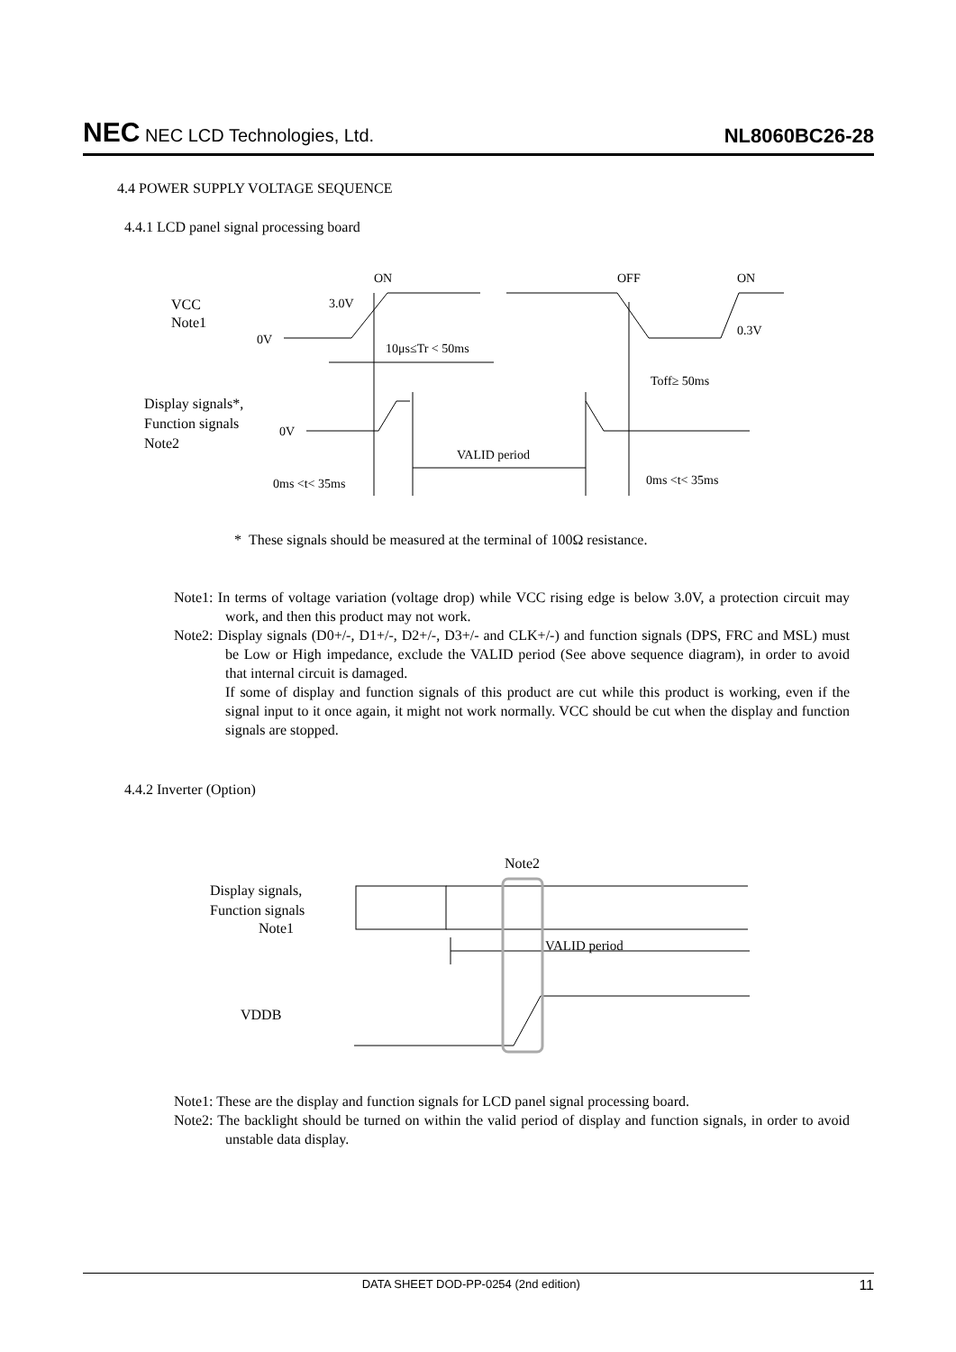NEC NEC LCD Technologies, Ltd. NL8060BC26-28
4.4 POWER SUPPLY VOLTAGE SEQUENCE
4.4.1 LCD panel signal processing board
ON
OFF
ON
VCC
Note1
3.0V
0V
0.3V
10μs≤Tr < 50ms
Toff≥ 50ms
Display signals*,
Function signals
Note2
0V
VALID period
0ms <t< 35ms
0ms <t< 35ms
* These signals should be measured at the terminal of 100Ω resistance.
Note1: In terms of voltage variation (voltage drop) while VCC rising edge is below 3.0V, a protection circuit may work, and then this product may not work.
Note2: Display signals (D0+/-, D1+/-, D2+/-, D3+/- and CLK+/-) and function signals (DPS, FRC and MSL) must be Low or High impedance, exclude the VALID period (See above sequence diagram), in order to avoid that internal circuit is damaged.
If some of display and function signals of this product are cut while this product is working, even if the signal input to it once again, it might not work normally. VCC should be cut when the display and function signals are stopped.
4.4.2 Inverter (Option)
Note2
Display signals,
Function signals
Note1
VALID period
VDDB
Note1: These are the display and function signals for LCD panel signal processing board.
Note2: The backlight should be turned on within the valid period of display and function signals, in order to avoid unstable data display.
DATA SHEET DOD-PP-0254 (2nd edition) 11